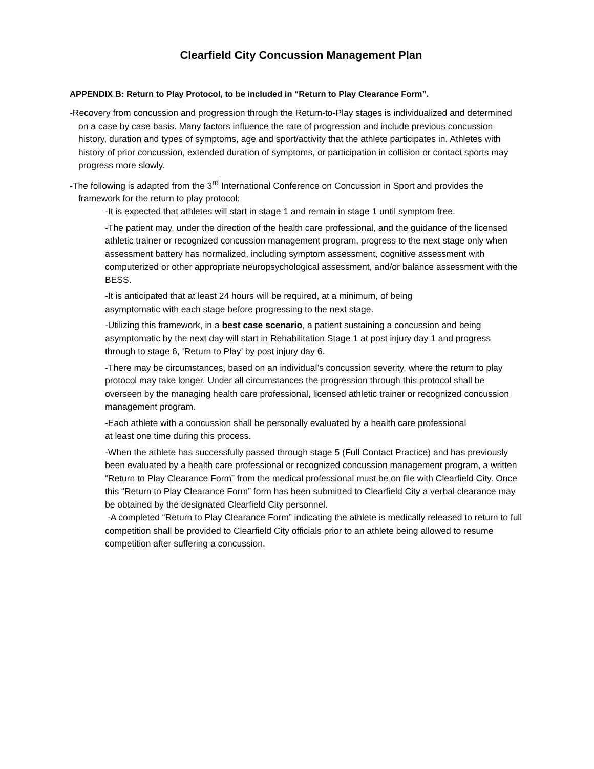Clearfield City Concussion Management Plan
APPENDIX B: Return to Play Protocol, to be included in “Return to Play Clearance Form”.
-Recovery from concussion and progression through the Return-to-Play stages is individualized and determined on a case by case basis. Many factors influence the rate of progression and include previous concussion history, duration and types of symptoms, age and sport/activity that the athlete participates in. Athletes with history of prior concussion, extended duration of symptoms, or participation in collision or contact sports may progress more slowly.
-The following is adapted from the 3<sup>rd</sup> International Conference on Concussion in Sport and provides the framework for the return to play protocol:
-It is expected that athletes will start in stage 1 and remain in stage 1 until symptom free.
-The patient may, under the direction of the health care professional, and the guidance of the licensed athletic trainer or recognized concussion management program, progress to the next stage only when assessment battery has normalized, including symptom assessment, cognitive assessment with computerized or other appropriate neuropsychological assessment, and/or balance assessment with the BESS.
-It is anticipated that at least 24 hours will be required, at a minimum, of being
asymptomatic with each stage before progressing to the next stage.
-Utilizing this framework, in a best case scenario, a patient sustaining a concussion and being asymptomatic by the next day will start in Rehabilitation Stage 1 at post injury day 1 and progress through to stage 6, ‘Return to Play’ by post injury day 6.
-There may be circumstances, based on an individual’s concussion severity, where the return to play protocol may take longer. Under all circumstances the progression through this protocol shall be overseen by the managing health care professional, licensed athletic trainer or recognized concussion management program.
-Each athlete with a concussion shall be personally evaluated by a health care professional
at least one time during this process.
-When the athlete has successfully passed through stage 5 (Full Contact Practice) and has previously been evaluated by a health care professional or recognized concussion management program, a written “Return to Play Clearance Form” from the medical professional must be on file with Clearfield City. Once this “Return to Play Clearance Form” form has been submitted to Clearfield City a verbal clearance may be obtained by the designated Clearfield City personnel.
-A completed “Return to Play Clearance Form” indicating the athlete is medically released to return to full competition shall be provided to Clearfield City officials prior to an athlete being allowed to resume competition after suffering a concussion.